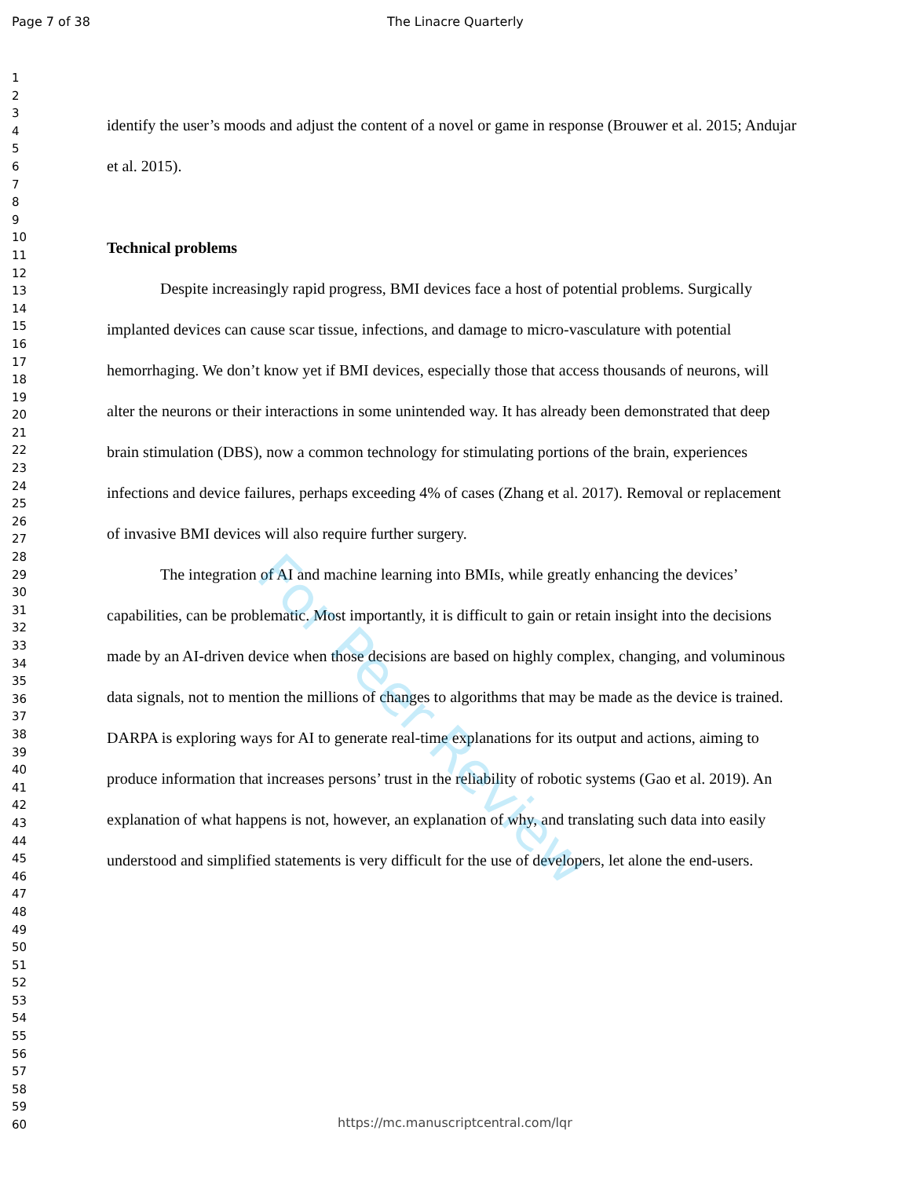Page 7 of 38 The Linacre Quarterly
1
2
3
4
5
6
7
8
9
10
11
12
13
14
15
16
17
18
19
20
21
22
23
24
25
26
27
28
29
30
31
32
33
34
35
36
37
38
39
40
41
42
43
44
45
46
47
48
49
50
51
52
53
54
55
56
57
58
59
60
identify the user’s moods and adjust the content of a novel or game in response (Brouwer et al. 2015; Andujar et al. 2015).
Technical problems
Despite increasingly rapid progress, BMI devices face a host of potential problems. Surgically implanted devices can cause scar tissue, infections, and damage to micro-vasculature with potential hemorrhaging. We don’t know yet if BMI devices, especially those that access thousands of neurons, will alter the neurons or their interactions in some unintended way. It has already been demonstrated that deep brain stimulation (DBS), now a common technology for stimulating portions of the brain, experiences infections and device failures, perhaps exceeding 4% of cases (Zhang et al. 2017). Removal or replacement of invasive BMI devices will also require further surgery.
The integration of AI and machine learning into BMIs, while greatly enhancing the devices’ capabilities, can be problematic. Most importantly, it is difficult to gain or retain insight into the decisions made by an AI-driven device when those decisions are based on highly complex, changing, and voluminous data signals, not to mention the millions of changes to algorithms that may be made as the device is trained. DARPA is exploring ways for AI to generate real-time explanations for its output and actions, aiming to produce information that increases persons’ trust in the reliability of robotic systems (Gao et al. 2019). An explanation of what happens is not, however, an explanation of why, and translating such data into easily understood and simplified statements is very difficult for the use of developers, let alone the end-users.
For Peer Review
https://mc.manuscriptcentral.com/lqr